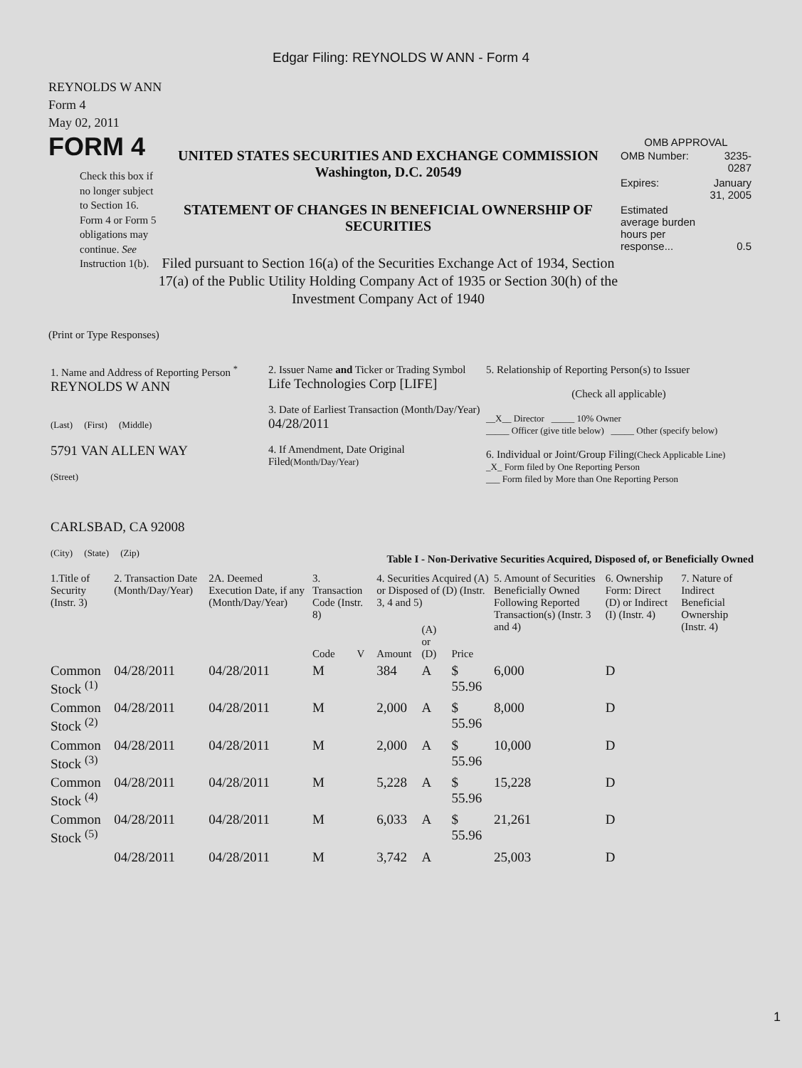Edgar Filing: REYNOLDS W ANN - Form 4
REYNOLDS W ANN
Form 4
May 02, 2011
FORM 4
Check this box if no longer subject to Section 16. Form 4 or Form 5 obligations may continue. See Instruction 1(b).
UNITED STATES SECURITIES AND EXCHANGE COMMISSION
Washington, D.C. 20549
STATEMENT OF CHANGES IN BENEFICIAL OWNERSHIP OF SECURITIES
Filed pursuant to Section 16(a) of the Securities Exchange Act of 1934, Section 17(a) of the Public Utility Holding Company Act of 1935 or Section 30(h) of the Investment Company Act of 1940
OMB APPROVAL
| OMB Number: | 3235-0287 |
| Expires: | January 31, 2005 |
| Estimated average burden hours per response... | 0.5 |
(Print or Type Responses)
| 1. Name and Address of Reporting Person <sup>*</sup> REYNOLDS W ANN (Last) (First) (Middle) 5791 VAN ALLEN WAY (Street) CARLSBAD, CA 92008 (City) (State) (Zip) | 2. Issuer Name and Ticker or Trading Symbol Life Technologies Corp [LIFE] 3. Date of Earliest Transaction (Month/Day/Year) 04/28/2011 4. If Amendment, Date Original Filed (Month/Day/Year) | 5. Relationship of Reporting Person(s) to Issuer (Check all applicable) __X__ Director _____ 10% Owner _____ Officer (give title below) _____ Other (specify below) 6. Individual or Joint/Group Filing (Check Applicable Line) _X_ Form filed by One Reporting Person ___ Form filed by More than One Reporting Person |
Table I - Non-Derivative Securities Acquired, Disposed of, or Beneficially Owned
| 1.Title of Security (Instr. 3) | 2. Transaction Date (Month/Day/Year) | 2A. Deemed Execution Date, if any (Month/Day/Year) | 3. Transaction Code (Instr. 8) | | 4. Securities Acquired (A) or Disposed of (D) (Instr. 3, 4 and 5) | | | 5. Amount of Securities Beneficially Owned Following Reported Transaction(s) (Instr. 3 and 4) | 6. Ownership Form: Direct (D) or Indirect (I) (Instr. 4) | 7. Nature of Indirect Beneficial Ownership (Instr. 4) |
| --- | --- | --- | --- | --- | --- | --- | --- | --- | --- | --- |
| | | | Code | V | Amount | (A) or (D) | Price | | | |
| Common Stock <sup>(1)</sup> | 04/28/2011 | 04/28/2011 | M | | 384 | A | $ 55.96 | 6,000 | D | |
| Common Stock <sup>(2)</sup> | 04/28/2011 | 04/28/2011 | M | | 2,000 | A | $ 55.96 | 8,000 | D | |
| Common Stock <sup>(3)</sup> | 04/28/2011 | 04/28/2011 | M | | 2,000 | A | $ 55.96 | 10,000 | D | |
| Common Stock <sup>(4)</sup> | 04/28/2011 | 04/28/2011 | M | | 5,228 | A | $ 55.96 | 15,228 | D | |
| Common Stock <sup>(5)</sup> | 04/28/2011 | 04/28/2011 | M | | 6,033 | A | $ 55.96 | 21,261 | D | |
| | 04/28/2011 | 04/28/2011 | M | | 3,742 | A | | 25,003 | D | |
1